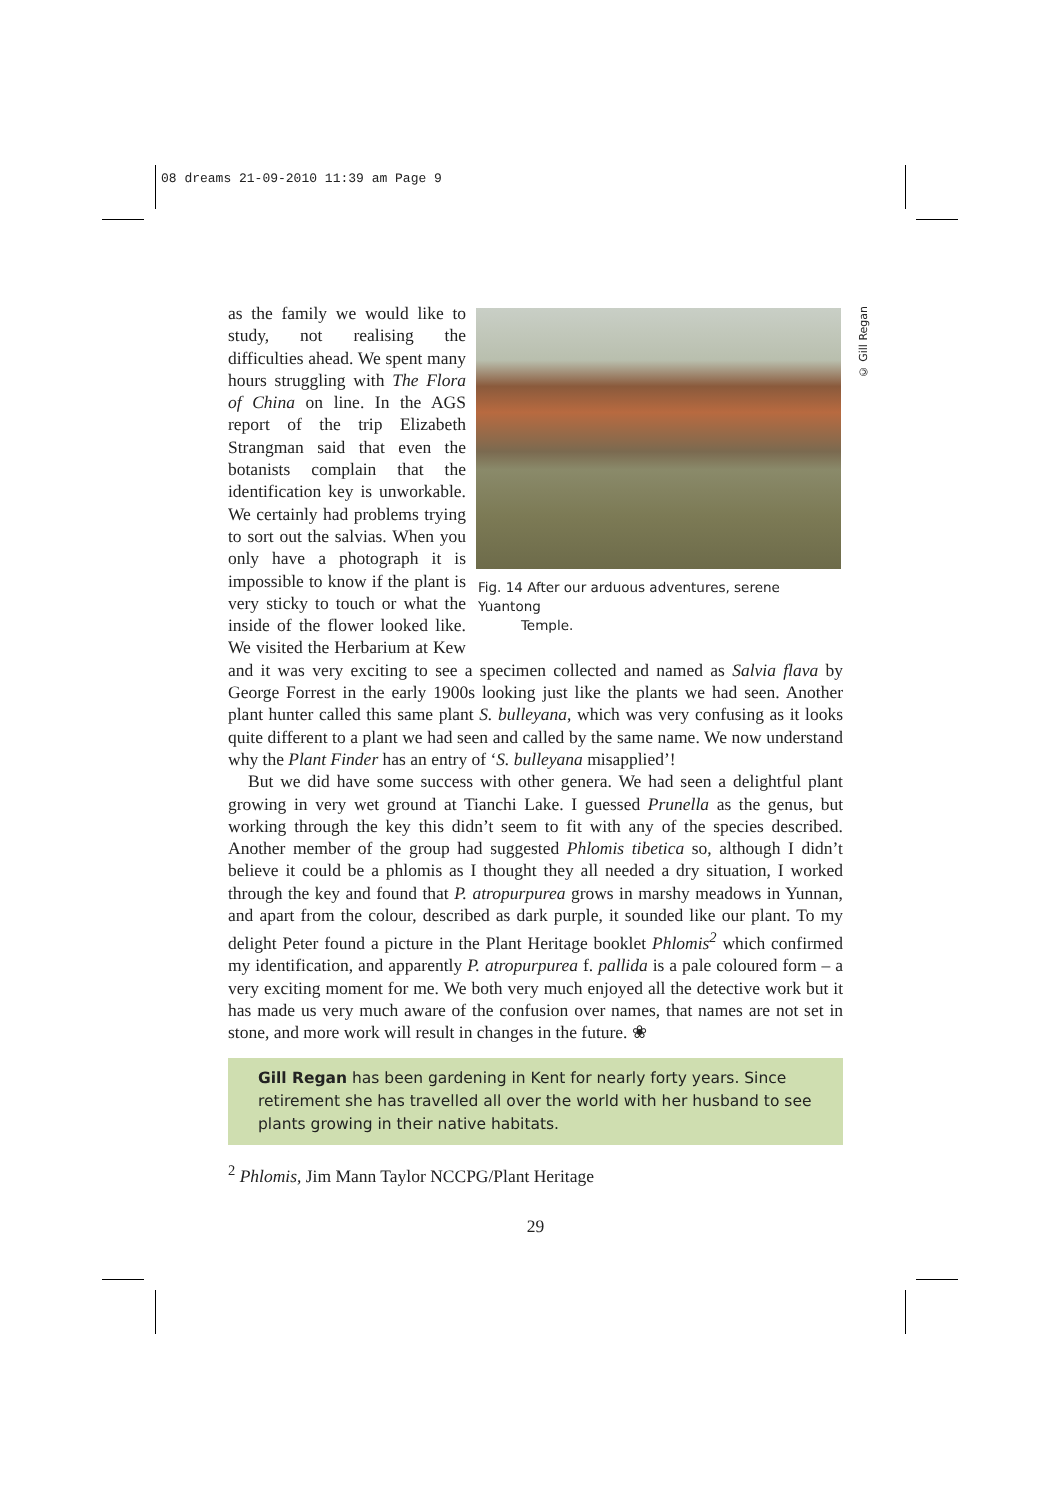08 dreams 21-09-2010 11:39 am Page 9
© Gill Regan
Fig. 14 After our arduous adventures, serene Yuantong
Temple.
as the family we would like to study, not realising the difficulties ahead. We spent many hours struggling with The Flora of China on line. In the AGS report of the trip Elizabeth Strangman said that even the botanists complain that the identification key is un­workable. We certainly had problems trying to sort out the salvias. When you only have a photograph it is impossible to know if the plant is very sticky to touch or what the inside of the flower looked like. We visited the Herbarium at Kew and it was very exciting to see a specimen collected and named as Salvia flava by George Forrest in the early 1900s looking just like the plants we had seen. Another plant hunter called this same plant S. bulleyana, which was very confusing as it looks quite different to a plant we had seen and called by the same name. We now understand why the Plant Finder has an entry of ‘S. bulleyana misapplied’!
But we did have some success with other genera. We had seen a delightful plant growing in very wet ground at Tianchi Lake. I guessed Prunella as the genus, but working through the key this didn’t seem to fit with any of the species described. Another member of the group had suggested Phlomis tibetica so, although I didn’t believe it could be a phlomis as I thought they all needed a dry situation, I worked through the key and found that P. atropurpurea grows in marshy meadows in Yunnan, and apart from the colour, described as dark purple, it sounded like our plant. To my delight Peter found a picture in the Plant Heritage booklet Phlomis<sup>2</sup> which confirmed my identification, and apparently P. atropurpurea f. pallida is a pale coloured form – a very exciting moment for me. We both very much enjoyed all the detective work but it has made us very much aware of the confusion over names, that names are not set in stone, and more work will result in changes in the future. ❀
Gill Regan has been gardening in Kent for nearly forty years. Since retirement she has travelled all over the world with her husband to see plants growing in their native habitats.
<sup>2</sup> Phlomis, Jim Mann Taylor NCCPG/Plant Heritage
29